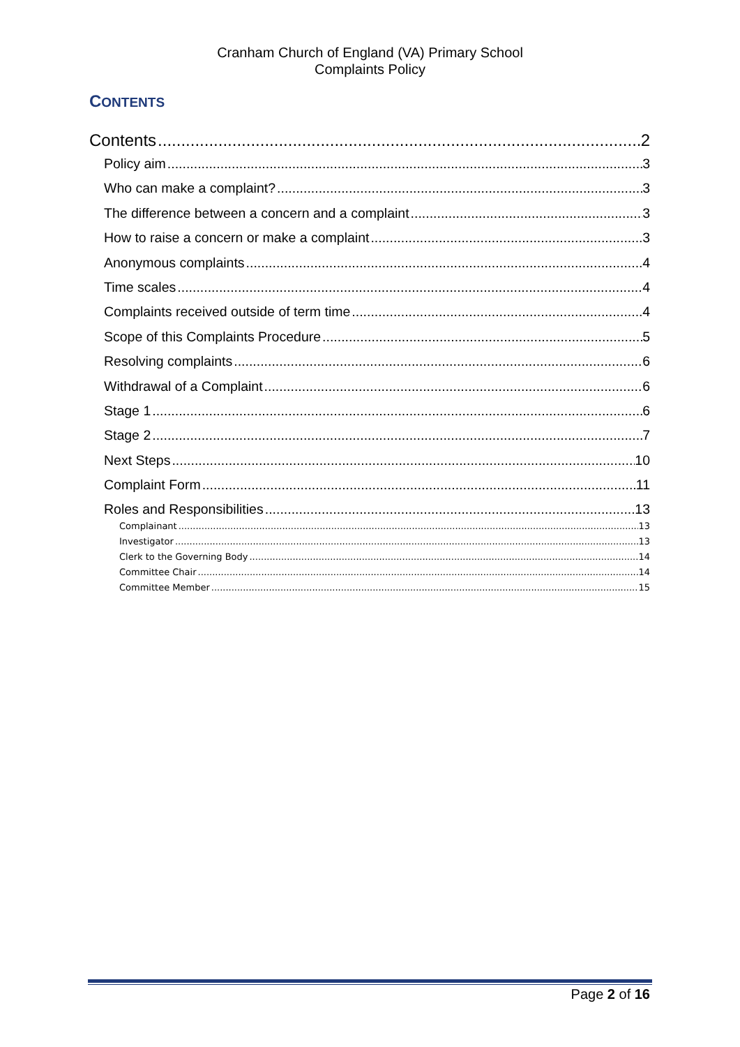Cranham Church of England (VA) Primary School
Complaints Policy
CONTENTS
Contents 2
Policy aim 3
Who can make a complaint? 3
The difference between a concern and a complaint 3
How to raise a concern or make a complaint 3
Anonymous complaints 4
Time scales 4
Complaints received outside of term time 4
Scope of this Complaints Procedure 5
Resolving complaints 6
Withdrawal of a Complaint 6
Stage 1 6
Stage 2 7
Next Steps 10
Complaint Form 11
Roles and Responsibilities 13
Complainant 13
Investigator 13
Clerk to the Governing Body 14
Committee Chair 14
Committee Member 15
Page 2 of 16